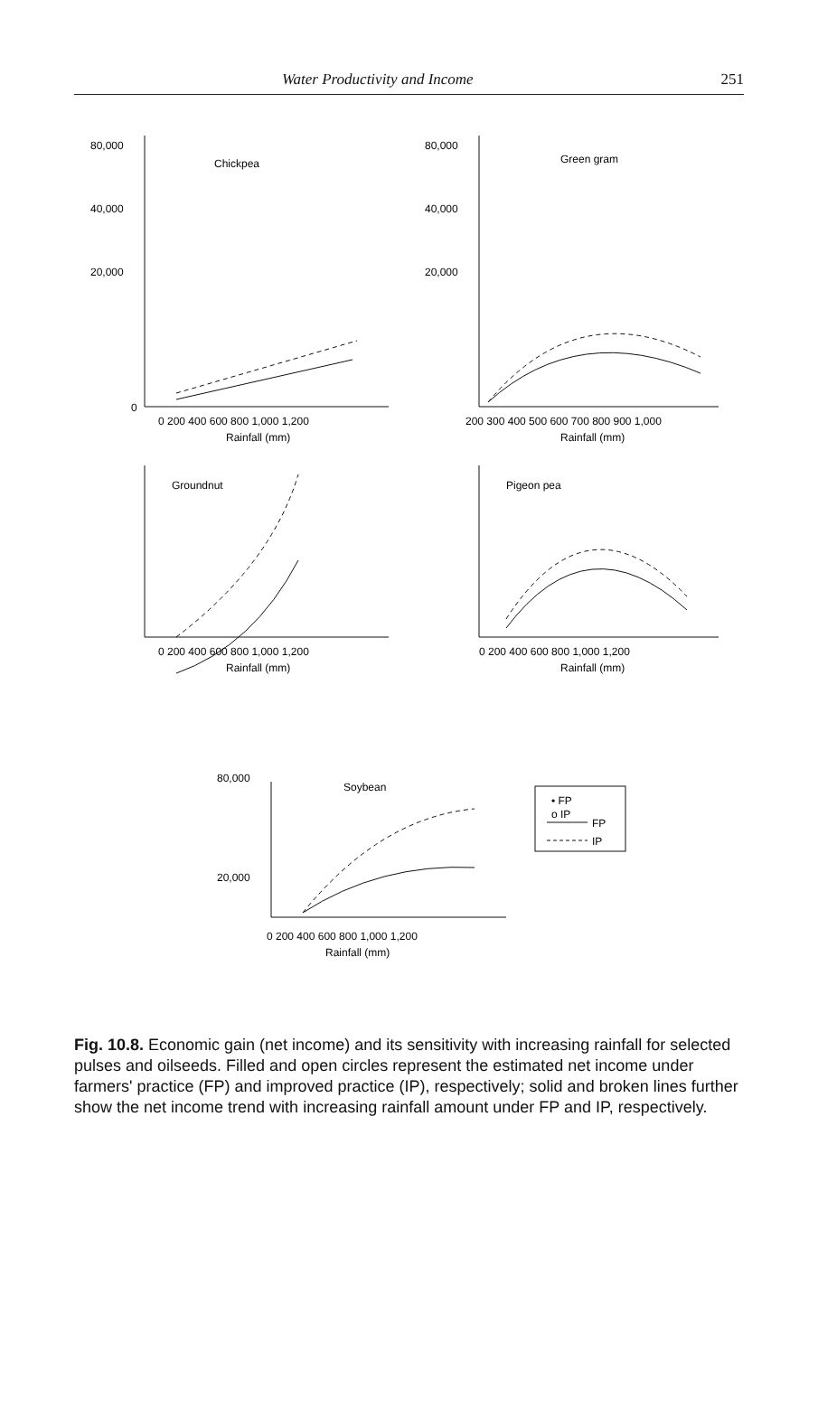Water Productivity and Income 251
Chickpea
Green gram
Groundnut
Pigeon pea
Soybean
80,000
40,000
20,000
0
80,000
40,000
20,000
0 200 400 600 800 1,000 1,200
Rainfall (mm)
200 300 400 500 600 700 800 900 1,000
Rainfall (mm)
0 200 400 600 800 1,000 1,200
Rainfall (mm)
0 200 400 600 800 1,000 1,200
Rainfall (mm)
80,000
20,000
0 200 400 600 800 1,000 1,200
Rainfall (mm)
• FP
o IP
FP
IP
Fig. 10.8. Economic gain (net income) and its sensitivity with increasing rainfall for selected pulses and oilseeds. Filled and open circles represent the estimated net income under farmers' practice (FP) and improved practice (IP), respectively; solid and broken lines further show the net income trend with increasing rainfall amount under FP and IP, respectively.